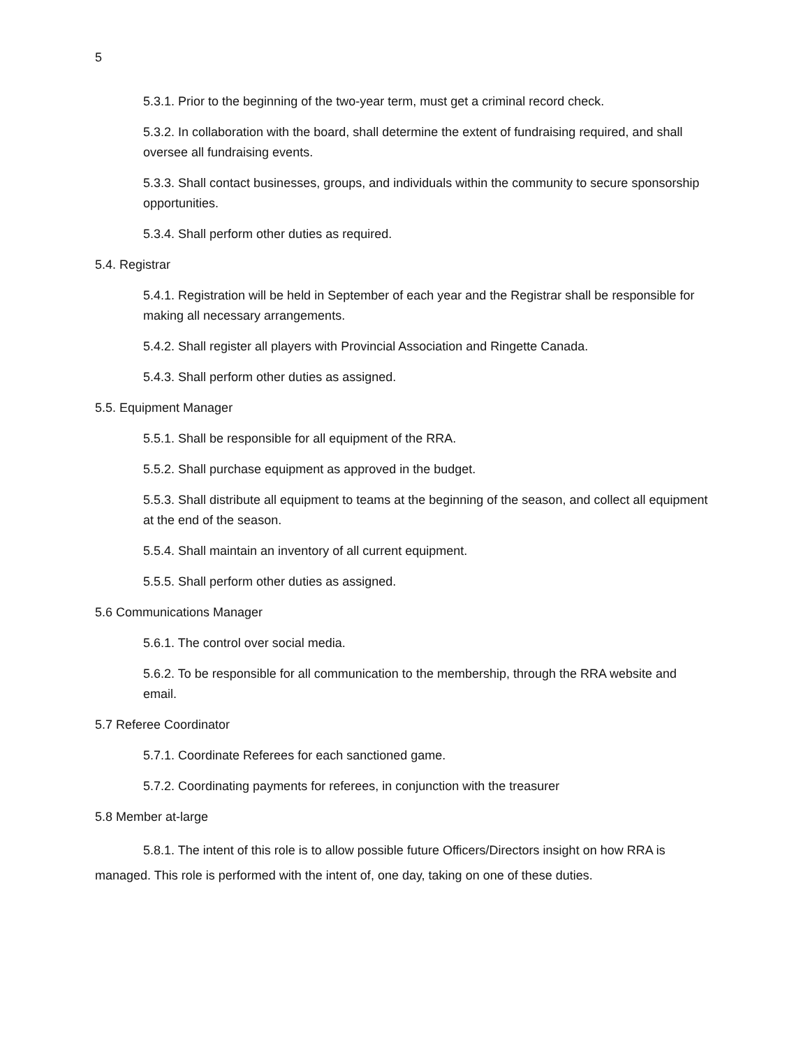5
5.3.1. Prior to the beginning of the two-year term, must get a criminal record check.
5.3.2. In collaboration with the board, shall determine the extent of fundraising required, and shall oversee all fundraising events.
5.3.3. Shall contact businesses, groups, and individuals within the community to secure sponsorship opportunities.
5.3.4. Shall perform other duties as required.
5.4. Registrar
5.4.1. Registration will be held in September of each year and the Registrar shall be responsible for making all necessary arrangements.
5.4.2. Shall register all players with Provincial Association and Ringette Canada.
5.4.3. Shall perform other duties as assigned.
5.5. Equipment Manager
5.5.1. Shall be responsible for all equipment of the RRA.
5.5.2. Shall purchase equipment as approved in the budget.
5.5.3. Shall distribute all equipment to teams at the beginning of the season, and collect all equipment at the end of the season.
5.5.4. Shall maintain an inventory of all current equipment.
5.5.5. Shall perform other duties as assigned.
5.6 Communications Manager
5.6.1. The control over social media.
5.6.2. To be responsible for all communication to the membership, through the RRA website and email.
5.7 Referee Coordinator
5.7.1. Coordinate Referees for each sanctioned game.
5.7.2. Coordinating payments for referees, in conjunction with the treasurer
5.8 Member at-large
5.8.1. The intent of this role is to allow possible future Officers/Directors insight on how RRA is managed. This role is performed with the intent of, one day, taking on one of these duties.